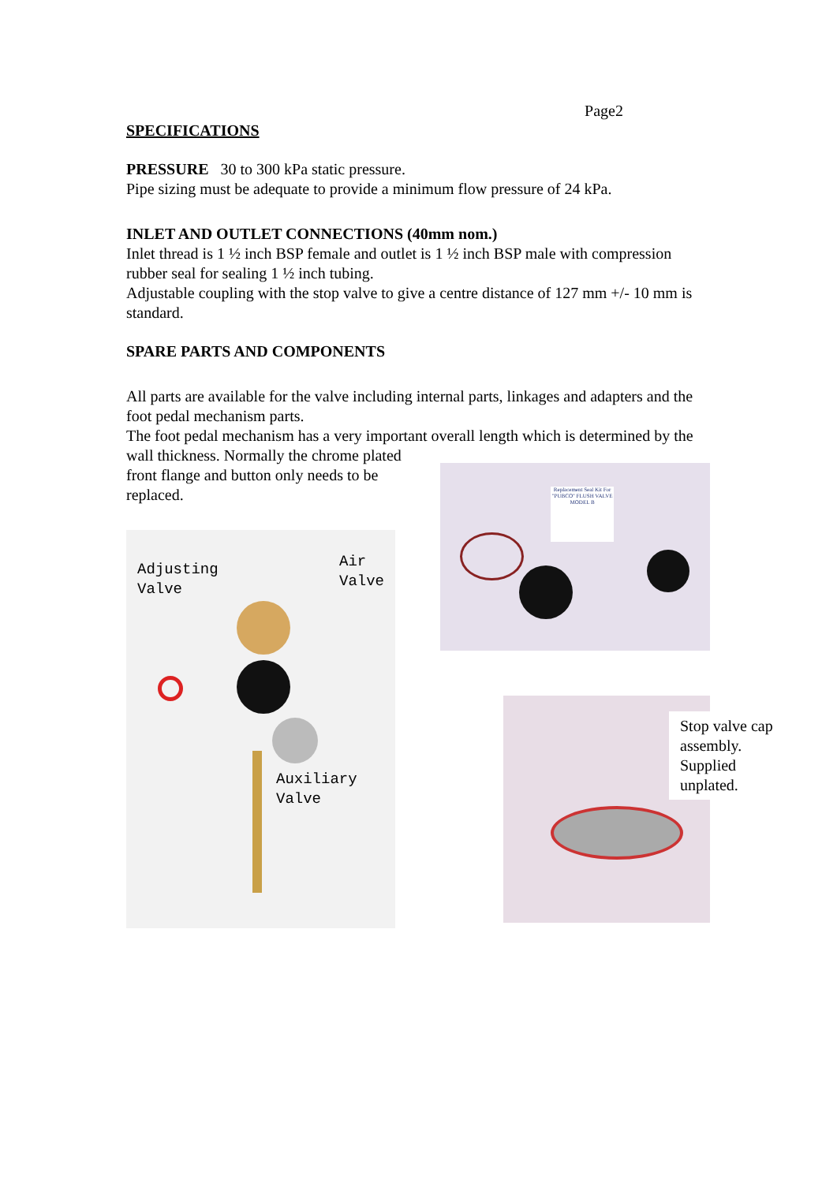Page2
SPECIFICATIONS
PRESSURE 30 to 300 kPa static pressure.
Pipe sizing must be adequate to provide a minimum flow pressure of 24 kPa.
INLET AND OUTLET CONNECTIONS (40mm nom.)
Inlet thread is 1 ½ inch BSP female and outlet is 1 ½ inch BSP male with compression rubber seal for sealing 1 ½ inch tubing.
Adjustable coupling with the stop valve to give a centre distance of 127 mm +/- 10 mm is standard.
SPARE PARTS AND COMPONENTS
All parts are available for the valve including internal parts, linkages and adapters and the foot pedal mechanism parts.
The foot pedal mechanism has a very important overall length which is determined by the wall thickness. Normally the chrome plated
front flange and button only needs to be replaced.
Adjusting
Valve
Air
Valve
Auxiliary
Valve
Replacement Seal Kit For "PUBCO" FLUSH VALVE MODEL B
Stop valve cap assembly. Supplied unplated.